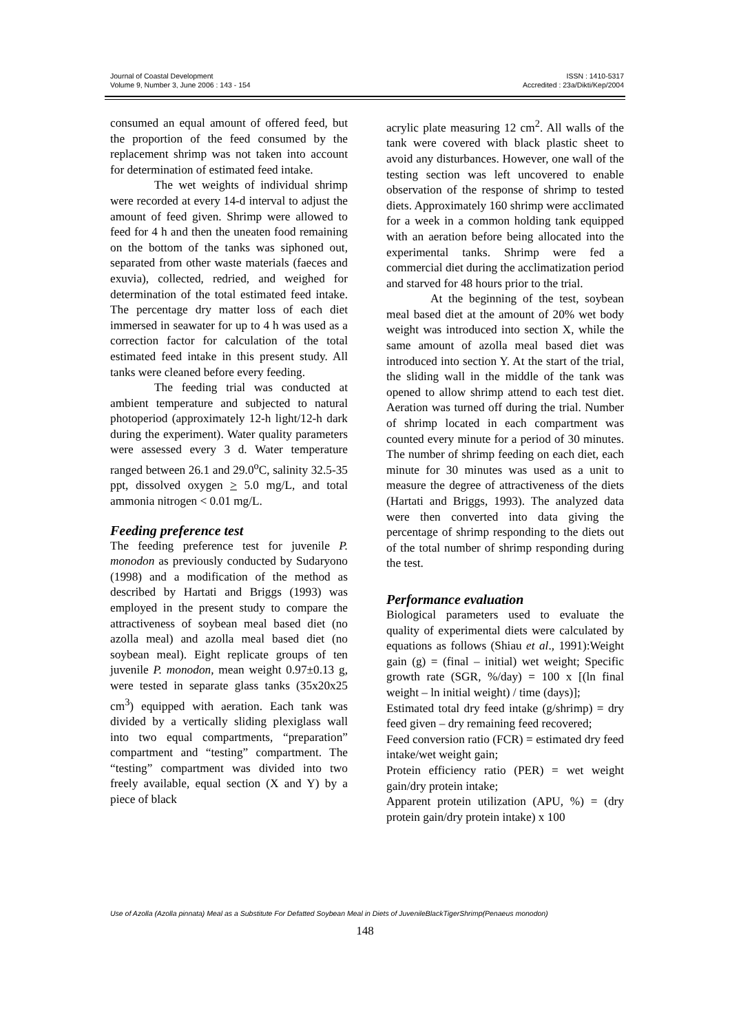Journal of Coastal Development
Volume 9, Number 3, June 2006 : 143 - 154
ISSN : 1410-5317
Accredited : 23a/Dikti/Kep/2004
consumed an equal amount of offered feed, but the proportion of the feed consumed by the replacement shrimp was not taken into account for determination of estimated feed intake.
The wet weights of individual shrimp were recorded at every 14-d interval to adjust the amount of feed given. Shrimp were allowed to feed for 4 h and then the uneaten food remaining on the bottom of the tanks was siphoned out, separated from other waste materials (faeces and exuvia), collected, redried, and weighed for determination of the total estimated feed intake. The percentage dry matter loss of each diet immersed in seawater for up to 4 h was used as a correction factor for calculation of the total estimated feed intake in this present study. All tanks were cleaned before every feeding.
The feeding trial was conducted at ambient temperature and subjected to natural photoperiod (approximately 12-h light/12-h dark during the experiment). Water quality parameters were assessed every 3 d. Water temperature ranged between 26.1 and 29.0<sup>o</sup>C, salinity 32.5-35 ppt, dissolved oxygen > 5.0 mg/L, and total ammonia nitrogen < 0.01 mg/L.
Feeding preference test
The feeding preference test for juvenile P. monodon as previously conducted by Sudaryono (1998) and a modification of the method as described by Hartati and Briggs (1993) was employed in the present study to compare the attractiveness of soybean meal based diet (no azolla meal) and azolla meal based diet (no soybean meal). Eight replicate groups of ten juvenile P. monodon, mean weight 0.97±0.13 g, were tested in separate glass tanks (35x20x25 cm<sup>3</sup>) equipped with aeration. Each tank was divided by a vertically sliding plexiglass wall into two equal compartments, “preparation” compartment and “testing” compartment. The “testing” compartment was divided into two freely available, equal section (X and Y) by a piece of black
acrylic plate measuring 12 cm<sup>2</sup>. All walls of the tank were covered with black plastic sheet to avoid any disturbances. However, one wall of the testing section was left uncovered to enable observation of the response of shrimp to tested diets. Approximately 160 shrimp were acclimated for a week in a common holding tank equipped with an aeration before being allocated into the experimental tanks. Shrimp were fed a commercial diet during the acclimatization period and starved for 48 hours prior to the trial.
At the beginning of the test, soybean meal based diet at the amount of 20% wet body weight was introduced into section X, while the same amount of azolla meal based diet was introduced into section Y. At the start of the trial, the sliding wall in the middle of the tank was opened to allow shrimp attend to each test diet. Aeration was turned off during the trial. Number of shrimp located in each compartment was counted every minute for a period of 30 minutes. The number of shrimp feeding on each diet, each minute for 30 minutes was used as a unit to measure the degree of attractiveness of the diets (Hartati and Briggs, 1993). The analyzed data were then converted into data giving the percentage of shrimp responding to the diets out of the total number of shrimp responding during the test.
Performance evaluation
Biological parameters used to evaluate the quality of experimental diets were calculated by equations as follows (Shiau et al., 1991):Weight gain (g) = (final – initial) wet weight; Specific growth rate (SGR, %/day) = 100 x [(ln final weight – ln initial weight) / time (days)];
Estimated total dry feed intake (g/shrimp) = dry feed given – dry remaining feed recovered;
Feed conversion ratio (FCR) = estimated dry feed intake/wet weight gain;
Protein efficiency ratio (PER) = wet weight gain/dry protein intake;
Apparent protein utilization (APU, %) = (dry protein gain/dry protein intake) x 100
Use of Azolla (Azolla pinnata) Meal as a Substitute For Defatted Soybean Meal in Diets of JuvenileBlackTigerShrimp(Penaeus monodon)
148